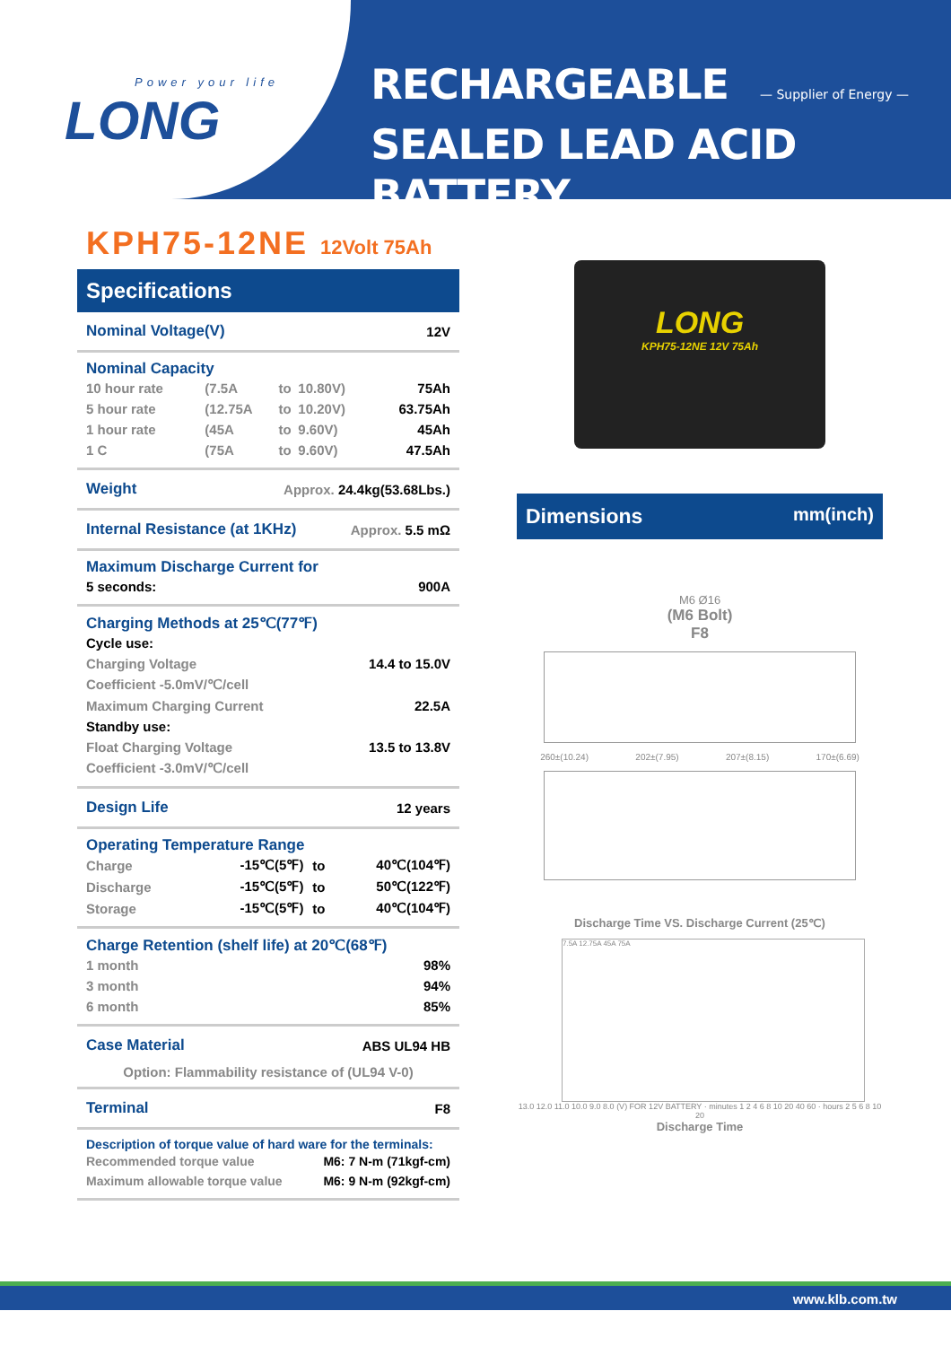Power your life
LONG
RECHARGEABLE — Supplier of Energy —
SEALED LEAD ACID BATTERY
KPH75-12NE 12Volt 75Ah
Specifications
| Nominal Voltage(V) | 12V |
Nominal Capacity
| 10 hour rate | (7.5A | to | 10.80V) | 75Ah |
| 5 hour rate | (12.75A | to | 10.20V) | 63.75Ah |
| 1 hour rate | (45A | to | 9.60V) | 45Ah |
| 1 C | (75A | to | 9.60V) | 47.5Ah |
| Weight | Approx. 24.4kg(53.68Lbs.) |
| Internal Resistance (at 1KHz) | Approx. 5.5 mΩ |
Maximum Discharge Current for
| 5 seconds: | 900A |
Charging Methods at 25℃(77℉)
| Cycle use: | |
| Charging Voltage | 14.4 to 15.0V |
| Coefficient -5.0mV/℃/cell | |
| Maximum Charging Current | 22.5A |
| Standby use: | |
| Float Charging Voltage | 13.5 to 13.8V |
| Coefficient -3.0mV/℃/cell | |
| Design Life | 12 years |
Operating Temperature Range
| Charge | -15℃(5℉) | to | 40℃(104℉) |
| Discharge | -15℃(5℉) | to | 50℃(122℉) |
| Storage | -15℃(5℉) | to | 40℃(104℉) |
Charge Retention (shelf life) at 20℃(68℉)
| 1 month | 98% |
| 3 month | 94% |
| 6 month | 85% |
| Case Material | ABS UL94 HB |
Option: Flammability resistance of (UL94 V-0)
| Terminal | F8 |
Description of torque value of hard ware for the terminals:
| Recommended torque value | M6: 7 N-m (71kgf-cm) |
| Maximum allowable torque value | M6: 9 N-m (92kgf-cm) |
LONG
KPH75-12NE 12V 75Ah
Dimensions mm(inch)
M6 Ø16
(M6 Bolt)
F8
260±(10.24) 202±(7.95) 207±(8.15) 170±(6.69)
Discharge Time VS. Discharge Current (25℃)
7.5A 12.75A 45A 75A
13.0 12.0 11.0 10.0 9.0 8.0 (V) FOR 12V BATTERY · minutes 1 2 4 6 8 10 20 40 60 · hours 2 5 6 8 10 20
Discharge Time
www.klb.com.tw